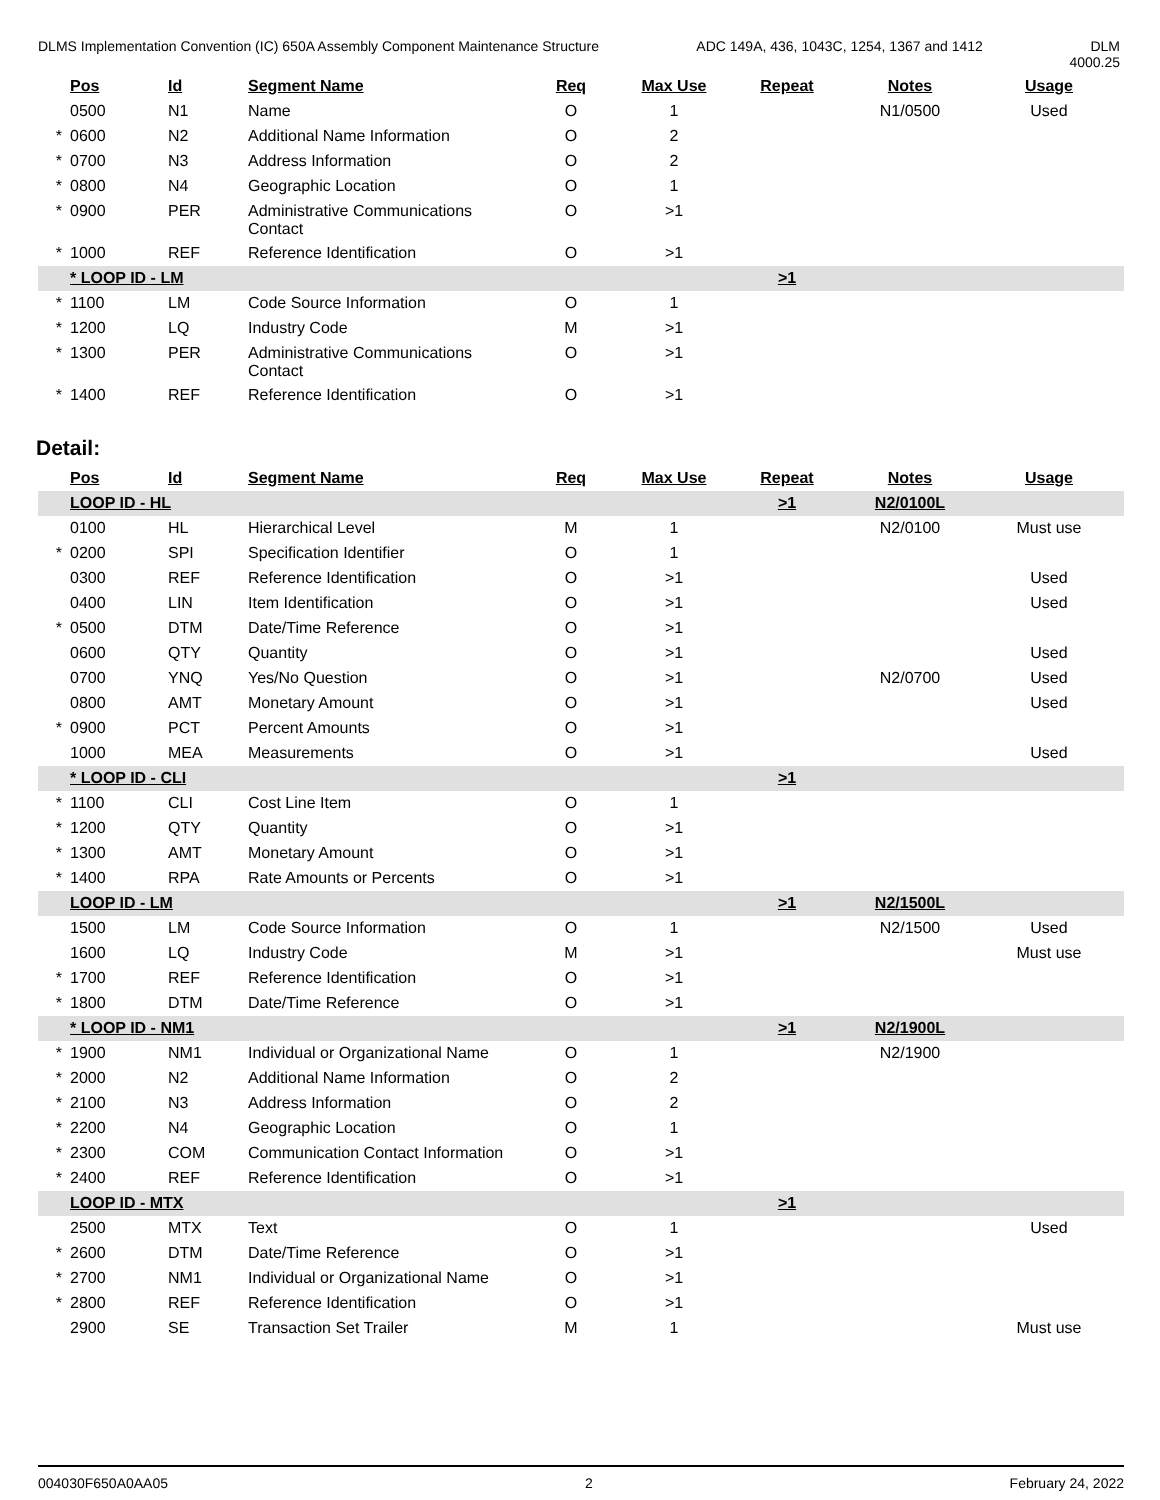DLMS Implementation Convention (IC) 650A Assembly Component Maintenance Structure
ADC 149A, 436, 1043C, 1254, 1367 and 1412 DLM 4000.25
| | Pos | Id | Segment Name | Req | Max Use | Repeat | Notes | Usage |
| --- | --- | --- | --- | --- | --- | --- | --- | --- |
| | 0500 | N1 | Name | O | 1 | | N1/0500 | Used |
| * | 0600 | N2 | Additional Name Information | O | 2 | | | |
| * | 0700 | N3 | Address Information | O | 2 | | | |
| * | 0800 | N4 | Geographic Location | O | 1 | | | |
| * | 0900 | PER | Administrative Communications Contact | O | >1 | | | |
| * | 1000 | REF | Reference Identification | O | >1 | | | |
| | * LOOP ID - LM | | | | | >1 | | |
| * | 1100 | LM | Code Source Information | O | 1 | | | |
| * | 1200 | LQ | Industry Code | M | >1 | | | |
| * | 1300 | PER | Administrative Communications Contact | O | >1 | | | |
| * | 1400 | REF | Reference Identification | O | >1 | | | |
Detail:
| | Pos | Id | Segment Name | Req | Max Use | Repeat | Notes | Usage |
| --- | --- | --- | --- | --- | --- | --- | --- | --- |
| | LOOP ID - HL | | | | | >1 | N2/0100L | |
| | 0100 | HL | Hierarchical Level | M | 1 | | N2/0100 | Must use |
| * | 0200 | SPI | Specification Identifier | O | 1 | | | |
| | 0300 | REF | Reference Identification | O | >1 | | | Used |
| | 0400 | LIN | Item Identification | O | >1 | | | Used |
| * | 0500 | DTM | Date/Time Reference | O | >1 | | | |
| | 0600 | QTY | Quantity | O | >1 | | | Used |
| | 0700 | YNQ | Yes/No Question | O | >1 | | N2/0700 | Used |
| | 0800 | AMT | Monetary Amount | O | >1 | | | Used |
| * | 0900 | PCT | Percent Amounts | O | >1 | | | |
| | 1000 | MEA | Measurements | O | >1 | | | Used |
| | * LOOP ID - CLI | | | | | >1 | | |
| * | 1100 | CLI | Cost Line Item | O | 1 | | | |
| * | 1200 | QTY | Quantity | O | >1 | | | |
| * | 1300 | AMT | Monetary Amount | O | >1 | | | |
| * | 1400 | RPA | Rate Amounts or Percents | O | >1 | | | |
| | LOOP ID - LM | | | | | >1 | N2/1500L | |
| | 1500 | LM | Code Source Information | O | 1 | | N2/1500 | Used |
| | 1600 | LQ | Industry Code | M | >1 | | | Must use |
| * | 1700 | REF | Reference Identification | O | >1 | | | |
| * | 1800 | DTM | Date/Time Reference | O | >1 | | | |
| | * LOOP ID - NM1 | | | | | >1 | N2/1900L | |
| * | 1900 | NM1 | Individual or Organizational Name | O | 1 | | N2/1900 | |
| * | 2000 | N2 | Additional Name Information | O | 2 | | | |
| * | 2100 | N3 | Address Information | O | 2 | | | |
| * | 2200 | N4 | Geographic Location | O | 1 | | | |
| * | 2300 | COM | Communication Contact Information | O | >1 | | | |
| * | 2400 | REF | Reference Identification | O | >1 | | | |
| | LOOP ID - MTX | | | | | >1 | | |
| | 2500 | MTX | Text | O | 1 | | | Used |
| * | 2600 | DTM | Date/Time Reference | O | >1 | | | |
| * | 2700 | NM1 | Individual or Organizational Name | O | >1 | | | |
| * | 2800 | REF | Reference Identification | O | >1 | | | |
| | 2900 | SE | Transaction Set Trailer | M | 1 | | | Must use |
004030F650A0AA05 2 February 24, 2022